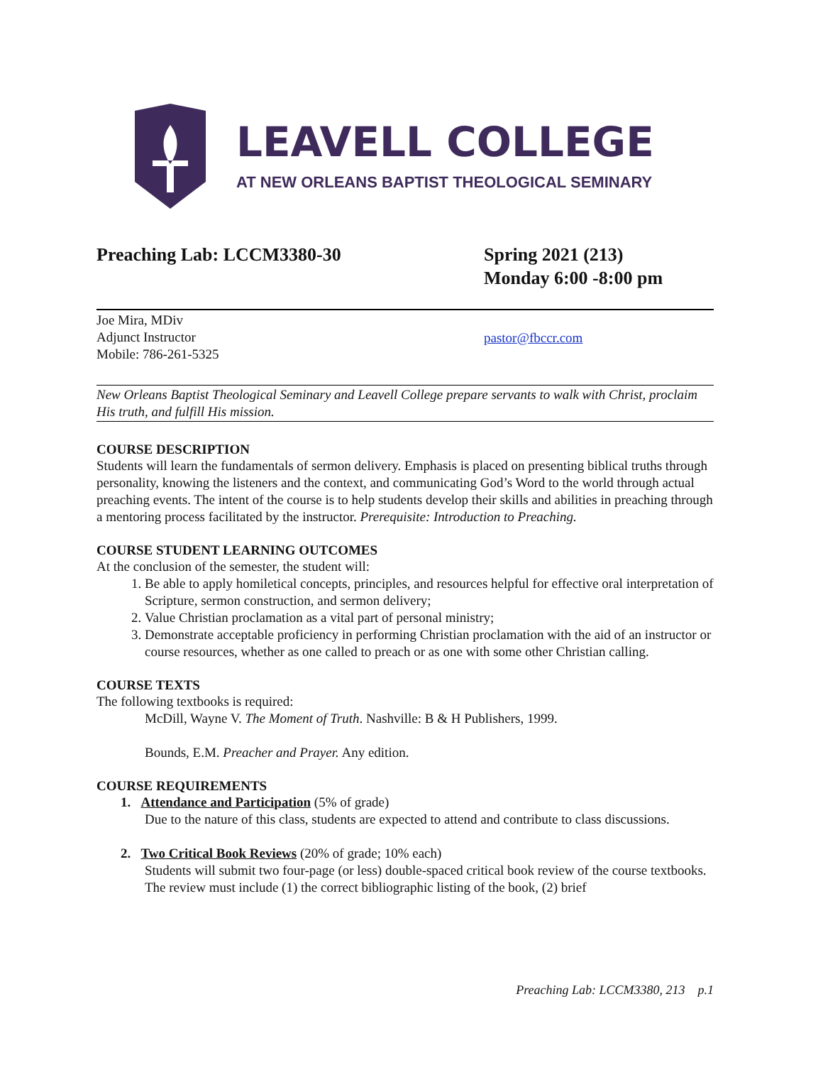LEAVELL COLLEGE
AT NEW ORLEANS BAPTIST THEOLOGICAL SEMINARY
Preaching Lab: LCCM3380-30 Spring 2021 (213)
Monday 6:00 -8:00 pm
Joe Mira, MDiv
Adjunct Instructor
Mobile: 786-261-5325
pastor@fbccr.com
New Orleans Baptist Theological Seminary and Leavell College prepare servants to walk with Christ, proclaim His truth, and fulfill His mission.
COURSE DESCRIPTION
Students will learn the fundamentals of sermon delivery. Emphasis is placed on presenting biblical truths through personality, knowing the listeners and the context, and communicating God’s Word to the world through actual preaching events. The intent of the course is to help students develop their skills and abilities in preaching through a mentoring process facilitated by the instructor. Prerequisite: Introduction to Preaching.
COURSE STUDENT LEARNING OUTCOMES
At the conclusion of the semester, the student will:
1. Be able to apply homiletical concepts, principles, and resources helpful for effective oral interpretation of Scripture, sermon construction, and sermon delivery;
2. Value Christian proclamation as a vital part of personal ministry;
3. Demonstrate acceptable proficiency in performing Christian proclamation with the aid of an instructor or course resources, whether as one called to preach or as one with some other Christian calling.
COURSE TEXTS
The following textbooks is required:
McDill, Wayne V. The Moment of Truth. Nashville: B & H Publishers, 1999.
Bounds, E.M. Preacher and Prayer. Any edition.
COURSE REQUIREMENTS
1. Attendance and Participation (5% of grade)
Due to the nature of this class, students are expected to attend and contribute to class discussions.
2. Two Critical Book Reviews (20% of grade; 10% each)
Students will submit two four-page (or less) double-spaced critical book review of the course textbooks. The review must include (1) the correct bibliographic listing of the book, (2) brief
Preaching Lab: LCCM3380, 213 p.1